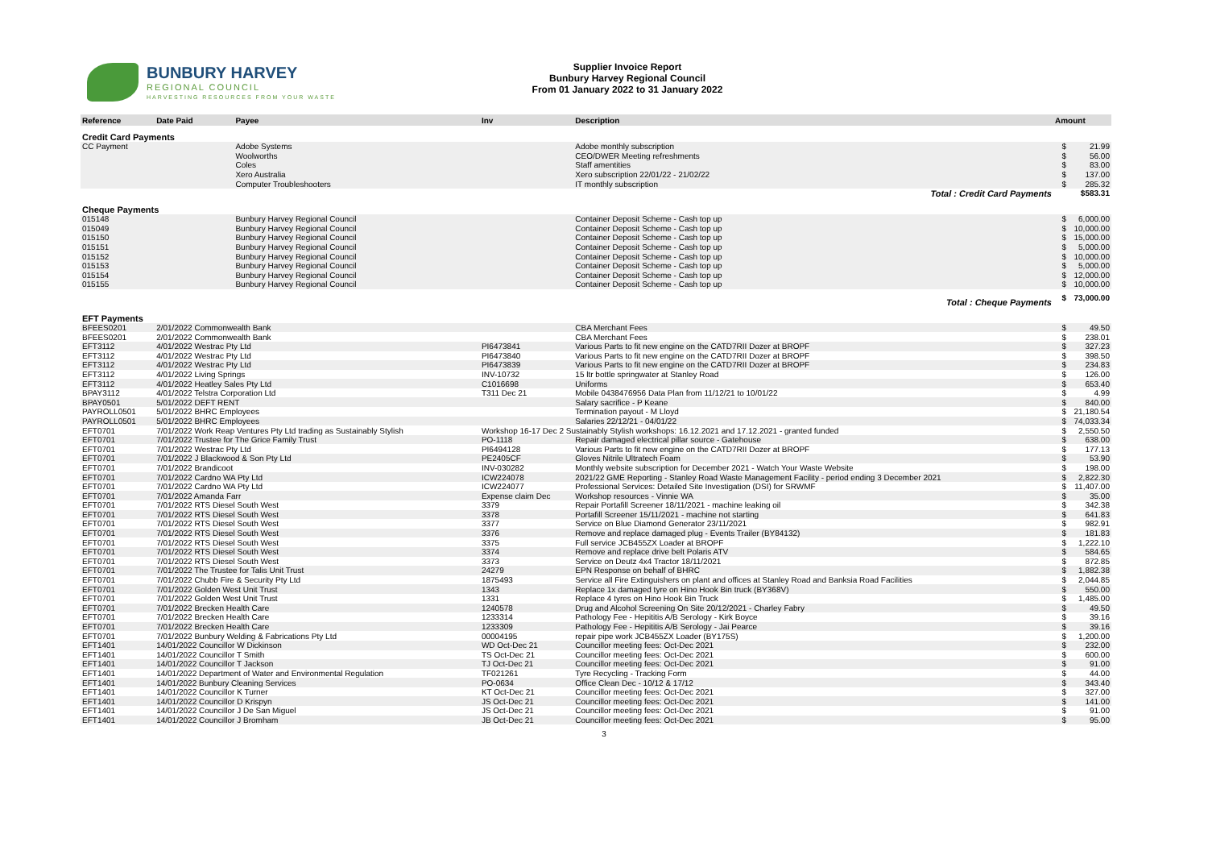BUNBURY HARVEY
REGIONAL COUNCIL
HARVESTING RESOURCES FROM YOUR WASTE
Supplier Invoice Report
Bunbury Harvey Regional Council
From 01 January 2022 to 31 January 2022
| Reference | Date Paid | Payee | Inv | Description | Amount | |
| --- | --- | --- | --- | --- | --- | --- |
| Credit Card Payments | | | | | | |
| CC Payment | | Adobe Systems | | Adobe monthly subscription | $ | 21.99 |
| | | Woolworths | | CEO/DWER Meeting refreshments | $ | 56.00 |
| | | Coles | | Staff amentities | $ | 83.00 |
| | | Xero Australia | | Xero subscription 22/01/22 - 21/02/22 | $ | 137.00 |
| | | Computer Troubleshooters | | IT monthly subscription | $ | 285.32 |
| Total : Credit Card Payments | | | | | $583.31 | |
| Cheque Payments | | | | | | |
| 015148 | | Bunbury Harvey Regional Council | | Container Deposit Scheme - Cash top up | $ | 6,000.00 |
| 015049 | | Bunbury Harvey Regional Council | | Container Deposit Scheme - Cash top up | $ | 10,000.00 |
| 015150 | | Bunbury Harvey Regional Council | | Container Deposit Scheme - Cash top up | $ | 15,000.00 |
| 015151 | | Bunbury Harvey Regional Council | | Container Deposit Scheme - Cash top up | $ | 5,000.00 |
| 015152 | | Bunbury Harvey Regional Council | | Container Deposit Scheme - Cash top up | $ | 10,000.00 |
| 015153 | | Bunbury Harvey Regional Council | | Container Deposit Scheme - Cash top up | $ | 5,000.00 |
| 015154 | | Bunbury Harvey Regional Council | | Container Deposit Scheme - Cash top up | $ | 12,000.00 |
| 015155 | | Bunbury Harvey Regional Council | | Container Deposit Scheme - Cash top up | $ | 10,000.00 |
| Total : Cheque Payments | | | | | $ | 73,000.00 |
| EFT Payments | | | | | | |
| BFEES0201 | 2/01/2022 Commonwealth Bank | | | CBA Merchant Fees | $ | 49.50 |
| BFEES0201 | 2/01/2022 Commonwealth Bank | | | CBA Merchant Fees | $ | 238.01 |
| EFT3112 | 4/01/2022 Westrac Pty Ltd | | PI6473841 | Various Parts to fit new engine on the CATD7RII Dozer at BROPF | $ | 327.23 |
| EFT3112 | 4/01/2022 Westrac Pty Ltd | | PI6473840 | Various Parts to fit new engine on the CATD7RII Dozer at BROPF | $ | 398.50 |
| EFT3112 | 4/01/2022 Westrac Pty Ltd | | PI6473839 | Various Parts to fit new engine on the CATD7RII Dozer at BROPF | $ | 234.83 |
| EFT3112 | 4/01/2022 Living Springs | | INV-10732 | 15 ltr bottle springwater at Stanley Road | $ | 126.00 |
| EFT3112 | 4/01/2022 Heatley Sales Pty Ltd | | C1016698 | Uniforms | $ | 653.40 |
| BPAY3112 | 4/01/2022 Telstra Corporation Ltd | | T311 Dec 21 | Mobile 0438476956 Data Plan from 11/12/21 to 10/01/22 | $ | 4.99 |
| BPAY0501 | 5/01/2022 DEFT RENT | | | Salary sacrifice - P Keane | $ | 840.00 |
| PAYROLL0501 | 5/01/2022 BHRC Employees | | | Termination payout - M Lloyd | $ | 21,180.54 |
| PAYROLL0501 | 5/01/2022 BHRC Employees | | | Salaries 22/12/21 - 04/01/22 | $ | 74,033.34 |
| EFT0701 | 7/01/2022 Work Reap Ventures Pty Ltd trading as Sustainably Stylish | | Workshop 16-17 Dec 2 Sustainably Stylish workshops: 16.12.2021 and 17.12.2021 - granted funded | | $ | 2,550.50 |
| EFT0701 | 7/01/2022 Trustee for The Grice Family Trust | | PO-1118 | Repair damaged electrical pillar source - Gatehouse | $ | 638.00 |
| EFT0701 | 7/01/2022 Westrac Pty Ltd | | PI6494128 | Various Parts to fit new engine on the CATD7RII Dozer at BROPF | $ | 177.13 |
| EFT0701 | 7/01/2022 J Blackwood & Son Pty Ltd | | PE2405CF | Gloves Nitrile Ultratech Foam | $ | 53.90 |
| EFT0701 | 7/01/2022 Brandicoot | | INV-030282 | Monthly website subscription for December 2021 - Watch Your Waste Website | $ | 198.00 |
| EFT0701 | 7/01/2022 Cardno WA Pty Ltd | | ICW224078 | 2021/22 GME Reporting - Stanley Road Waste Management Facility - period ending 3 December 2021 | $ | 2,822.30 |
| EFT0701 | 7/01/2022 Cardno WA Pty Ltd | | ICW224077 | Professional Services: Detailed Site Investigation (DSI) for SRWMF | $ | 11,407.00 |
| EFT0701 | 7/01/2022 Amanda Farr | | Expense claim Dec | Workshop resources - Vinnie WA | $ | 35.00 |
| EFT0701 | 7/01/2022 RTS Diesel South West | | 3379 | Repair Portafill Screener 18/11/2021 - machine leaking oil | $ | 342.38 |
| EFT0701 | 7/01/2022 RTS Diesel South West | | 3378 | Portafill Screener 15/11/2021 - machine not starting | $ | 641.83 |
| EFT0701 | 7/01/2022 RTS Diesel South West | | 3377 | Service on Blue Diamond Generator 23/11/2021 | $ | 982.91 |
| EFT0701 | 7/01/2022 RTS Diesel South West | | 3376 | Remove and replace damaged plug - Events Trailer (BY84132) | $ | 181.83 |
| EFT0701 | 7/01/2022 RTS Diesel South West | | 3375 | Full service JCB455ZX Loader at BROPF | $ | 1,222.10 |
| EFT0701 | 7/01/2022 RTS Diesel South West | | 3374 | Remove and replace drive belt Polaris ATV | $ | 584.65 |
| EFT0701 | 7/01/2022 RTS Diesel South West | | 3373 | Service on Deutz 4x4 Tractor 18/11/2021 | $ | 872.85 |
| EFT0701 | 7/01/2022 The Trustee for Talis Unit Trust | | 24279 | EPN Response on behalf of BHRC | $ | 1,882.38 |
| EFT0701 | 7/01/2022 Chubb Fire & Security Pty Ltd | | 1875493 | Service all Fire Extinguishers on plant and offices at Stanley Road and Banksia Road Facilities | $ | 2,044.85 |
| EFT0701 | 7/01/2022 Golden West Unit Trust | | 1343 | Replace 1x damaged tyre on Hino Hook Bin truck (BY368V) | $ | 550.00 |
| EFT0701 | 7/01/2022 Golden West Unit Trust | | 1331 | Replace 4 tyres on Hino Hook Bin Truck | $ | 1,485.00 |
| EFT0701 | 7/01/2022 Brecken Health Care | | 1240578 | Drug and Alcohol Screening On Site 20/12/2021 - Charley Fabry | $ | 49.50 |
| EFT0701 | 7/01/2022 Brecken Health Care | | 1233314 | Pathology Fee - Hepititis A/B Serology - Kirk Boyce | $ | 39.16 |
| EFT0701 | 7/01/2022 Brecken Health Care | | 1233309 | Pathology Fee - Hepititis A/B Serology - Jai Pearce | $ | 39.16 |
| EFT0701 | 7/01/2022 Bunbury Welding & Fabrications Pty Ltd | | 00004195 | repair pipe work JCB455ZX Loader (BY175S) | $ | 1,200.00 |
| EFT1401 | 14/01/2022 Councillor W Dickinson | | WD Oct-Dec 21 | Councillor meeting fees: Oct-Dec 2021 | $ | 232.00 |
| EFT1401 | 14/01/2022 Councillor T Smith | | TS Oct-Dec 21 | Councillor meeting fees: Oct-Dec 2021 | $ | 600.00 |
| EFT1401 | 14/01/2022 Councillor T Jackson | | TJ Oct-Dec 21 | Councillor meeting fees: Oct-Dec 2021 | $ | 91.00 |
| EFT1401 | 14/01/2022 Department of Water and Environmental Regulation | | TF021261 | Tyre Recycling - Tracking Form | $ | 44.00 |
| EFT1401 | 14/01/2022 Bunbury Cleaning Services | | PO-0634 | Office Clean Dec - 10/12 & 17/12 | $ | 343.40 |
| EFT1401 | 14/01/2022 Councillor K Turner | | KT Oct-Dec 21 | Councillor meeting fees: Oct-Dec 2021 | $ | 327.00 |
| EFT1401 | 14/01/2022 Councillor D Krispyn | | JS Oct-Dec 21 | Councillor meeting fees: Oct-Dec 2021 | $ | 141.00 |
| EFT1401 | 14/01/2022 Councillor J De San Miguel | | JS Oct-Dec 21 | Councillor meeting fees: Oct-Dec 2021 | $ | 91.00 |
| EFT1401 | 14/01/2022 Councillor J Bromham | | JB Oct-Dec 21 | Councillor meeting fees: Oct-Dec 2021 | $ | 95.00 |
3